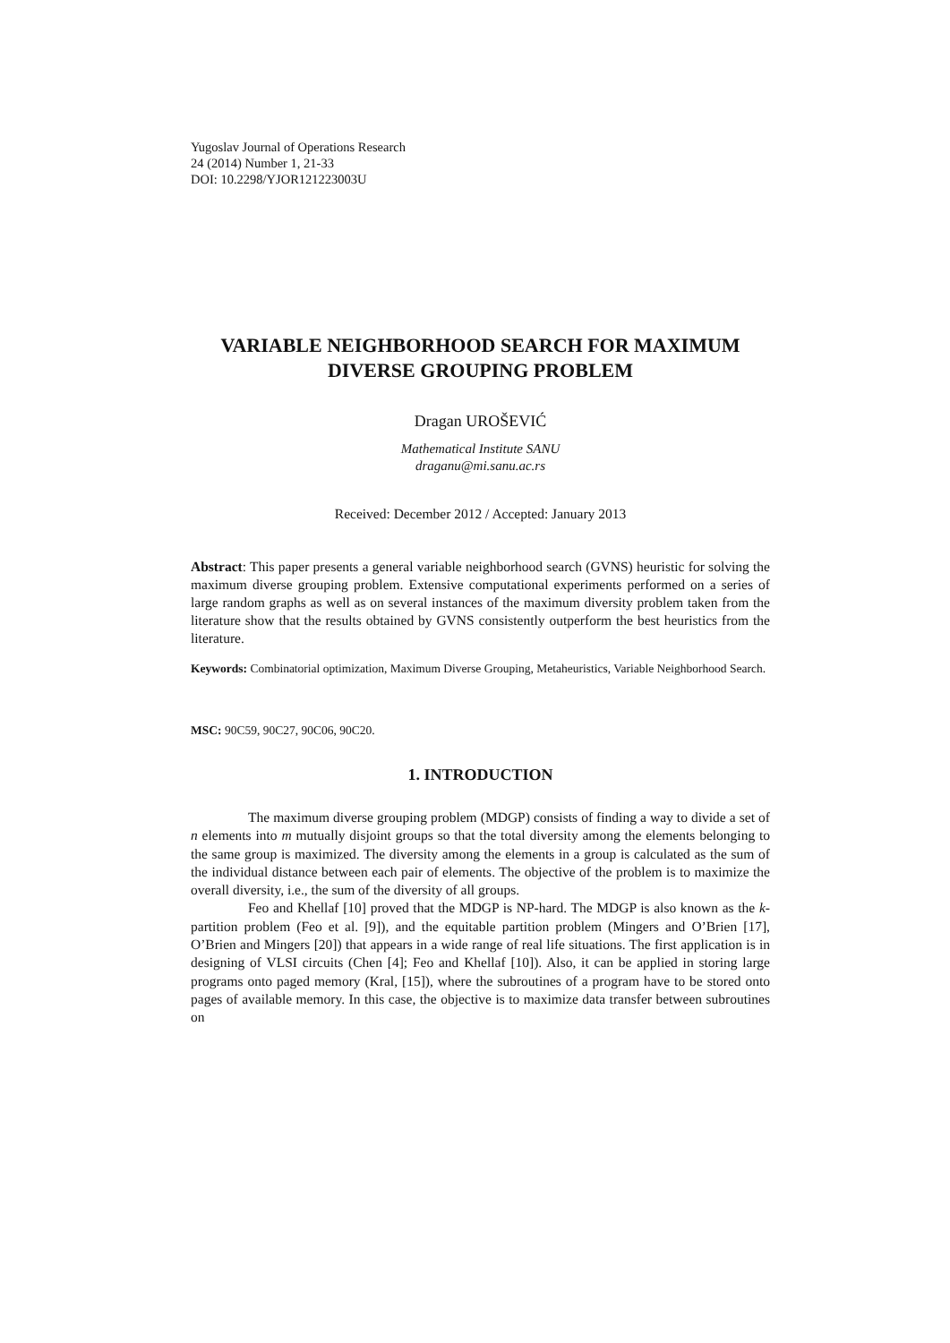Yugoslav Journal of Operations Research
24 (2014) Number 1, 21-33
DOI: 10.2298/YJOR121223003U
VARIABLE NEIGHBORHOOD SEARCH FOR MAXIMUM
DIVERSE GROUPING PROBLEM
Dragan UROŠEVIĆ
Mathematical Institute SANU
draganu@mi.sanu.ac.rs
Received: December 2012 / Accepted: January 2013
Abstract: This paper presents a general variable neighborhood search (GVNS) heuristic for solving the maximum diverse grouping problem. Extensive computational experiments performed on a series of large random graphs as well as on several instances of the maximum diversity problem taken from the literature show that the results obtained by GVNS consistently outperform the best heuristics from the literature.
Keywords: Combinatorial optimization, Maximum Diverse Grouping, Metaheuristics, Variable Neighborhood Search.
MSC: 90C59, 90C27, 90C06, 90C20.
1. INTRODUCTION
The maximum diverse grouping problem (MDGP) consists of finding a way to divide a set of n elements into m mutually disjoint groups so that the total diversity among the elements belonging to the same group is maximized. The diversity among the elements in a group is calculated as the sum of the individual distance between each pair of elements. The objective of the problem is to maximize the overall diversity, i.e., the sum of the diversity of all groups.
Feo and Khellaf [10] proved that the MDGP is NP-hard. The MDGP is also known as the k-partition problem (Feo et al. [9]), and the equitable partition problem (Mingers and O’Brien [17], O’Brien and Mingers [20]) that appears in a wide range of real life situations. The first application is in designing of VLSI circuits (Chen [4]; Feo and Khellaf [10]). Also, it can be applied in storing large programs onto paged memory (Kral, [15]), where the subroutines of a program have to be stored onto pages of available memory. In this case, the objective is to maximize data transfer between subroutines on